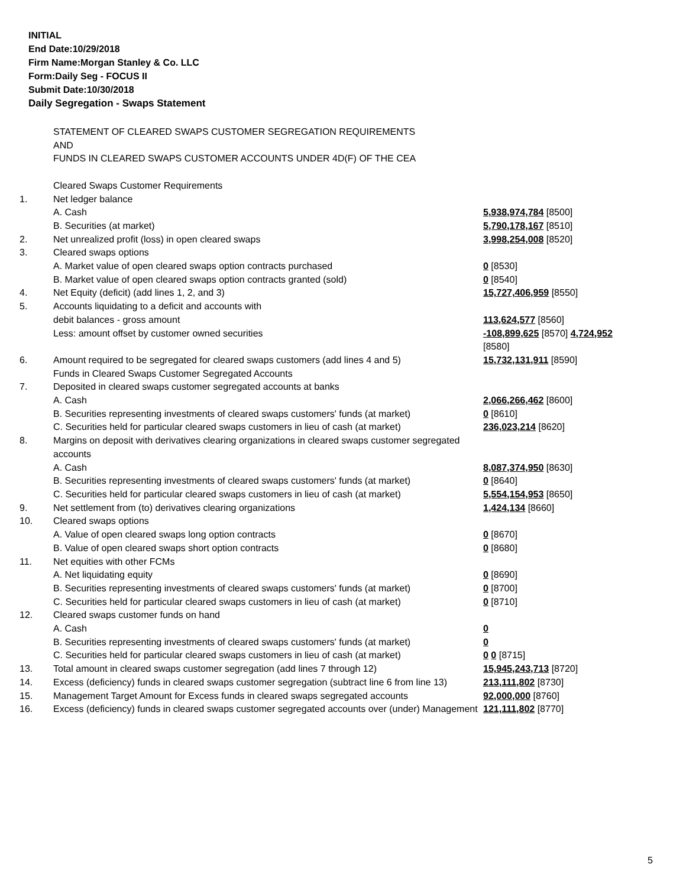INITIAL
End Date:10/29/2018
Firm Name:Morgan Stanley & Co. LLC
Form:Daily Seg - FOCUS II
Submit Date:10/30/2018
Daily Segregation - Swaps Statement
| | STATEMENT OF CLEARED SWAPS CUSTOMER SEGREGATION REQUIREMENTS AND FUNDS IN CLEARED SWAPS CUSTOMER ACCOUNTS UNDER 4D(F) OF THE CEA | |
| | Cleared Swaps Customer Requirements | |
| 1. | Net ledger balance | |
| | A. Cash | 5,938,974,784 [8500] |
| | B. Securities (at market) | 5,790,178,167 [8510] |
| 2. | Net unrealized profit (loss) in open cleared swaps | 3,998,254,008 [8520] |
| 3. | Cleared swaps options | |
| | A. Market value of open cleared swaps option contracts purchased | 0 [8530] |
| | B. Market value of open cleared swaps option contracts granted (sold) | 0 [8540] |
| 4. | Net Equity (deficit) (add lines 1, 2, and 3) | 15,727,406,959 [8550] |
| 5. | Accounts liquidating to a deficit and accounts with | |
| | debit balances - gross amount | 113,624,577 [8560] |
| | Less: amount offset by customer owned securities | -108,899,625 [8570] 4,724,952 [8580] |
| 6. | Amount required to be segregated for cleared swaps customers (add lines 4 and 5) | 15,732,131,911 [8590] |
| | Funds in Cleared Swaps Customer Segregated Accounts | |
| 7. | Deposited in cleared swaps customer segregated accounts at banks | |
| | A. Cash | 2,066,266,462 [8600] |
| | B. Securities representing investments of cleared swaps customers' funds (at market) | 0 [8610] |
| | C. Securities held for particular cleared swaps customers in lieu of cash (at market) | 236,023,214 [8620] |
| 8. | Margins on deposit with derivatives clearing organizations in cleared swaps customer segregated accounts | |
| | A. Cash | 8,087,374,950 [8630] |
| | B. Securities representing investments of cleared swaps customers' funds (at market) | 0 [8640] |
| | C. Securities held for particular cleared swaps customers in lieu of cash (at market) | 5,554,154,953 [8650] |
| 9. | Net settlement from (to) derivatives clearing organizations | 1,424,134 [8660] |
| 10. | Cleared swaps options | |
| | A. Value of open cleared swaps long option contracts | 0 [8670] |
| | B. Value of open cleared swaps short option contracts | 0 [8680] |
| 11. | Net equities with other FCMs | |
| | A. Net liquidating equity | 0 [8690] |
| | B. Securities representing investments of cleared swaps customers' funds (at market) | 0 [8700] |
| | C. Securities held for particular cleared swaps customers in lieu of cash (at market) | 0 [8710] |
| 12. | Cleared swaps customer funds on hand | |
| | A. Cash | 0 |
| | B. Securities representing investments of cleared swaps customers' funds (at market) | 0 |
| | C. Securities held for particular cleared swaps customers in lieu of cash (at market) | 0 0 [8715] |
| 13. | Total amount in cleared swaps customer segregation (add lines 7 through 12) | 15,945,243,713 [8720] |
| 14. | Excess (deficiency) funds in cleared swaps customer segregation (subtract line 6 from line 13) | 213,111,802 [8730] |
| 15. | Management Target Amount for Excess funds in cleared swaps segregated accounts | 92,000,000 [8760] |
| 16. | Excess (deficiency) funds in cleared swaps customer segregated accounts over (under) Management | 121,111,802 [8770] |
5